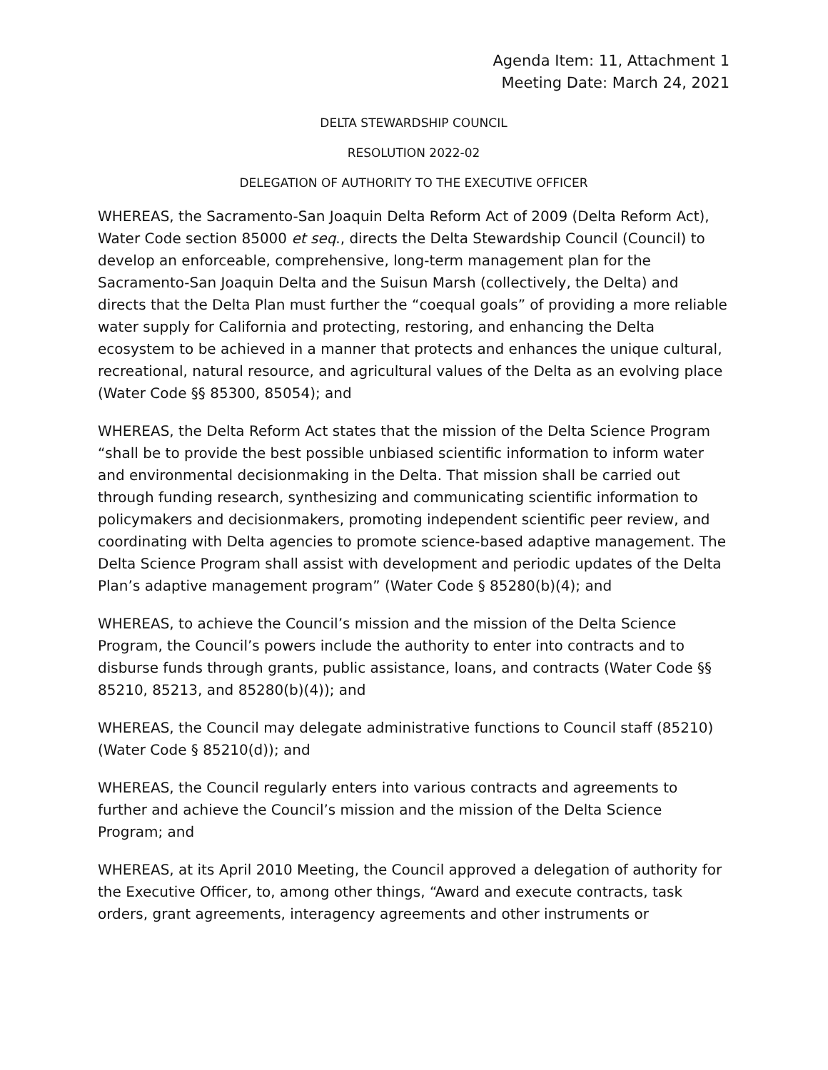Agenda Item: 11, Attachment 1
Meeting Date: March 24, 2021
DELTA STEWARDSHIP COUNCIL
RESOLUTION 2022-02
DELEGATION OF AUTHORITY TO THE EXECUTIVE OFFICER
WHEREAS, the Sacramento-San Joaquin Delta Reform Act of 2009 (Delta Reform Act), Water Code section 85000 et seq., directs the Delta Stewardship Council (Council) to develop an enforceable, comprehensive, long-term management plan for the Sacramento-San Joaquin Delta and the Suisun Marsh (collectively, the Delta) and directs that the Delta Plan must further the “coequal goals” of providing a more reliable water supply for California and protecting, restoring, and enhancing the Delta ecosystem to be achieved in a manner that protects and enhances the unique cultural, recreational, natural resource, and agricultural values of the Delta as an evolving place (Water Code §§ 85300, 85054); and
WHEREAS, the Delta Reform Act states that the mission of the Delta Science Program “shall be to provide the best possible unbiased scientific information to inform water and environmental decisionmaking in the Delta. That mission shall be carried out through funding research, synthesizing and communicating scientific information to policymakers and decisionmakers, promoting independent scientific peer review, and coordinating with Delta agencies to promote science-based adaptive management. The Delta Science Program shall assist with development and periodic updates of the Delta Plan’s adaptive management program” (Water Code § 85280(b)(4); and
WHEREAS, to achieve the Council’s mission and the mission of the Delta Science Program, the Council’s powers include the authority to enter into contracts and to disburse funds through grants, public assistance, loans, and contracts (Water Code §§ 85210, 85213, and 85280(b)(4)); and
WHEREAS, the Council may delegate administrative functions to Council staff (85210) (Water Code § 85210(d)); and
WHEREAS, the Council regularly enters into various contracts and agreements to further and achieve the Council’s mission and the mission of the Delta Science Program; and
WHEREAS, at its April 2010 Meeting, the Council approved a delegation of authority for the Executive Officer, to, among other things, “Award and execute contracts, task orders, grant agreements, interagency agreements and other instruments or